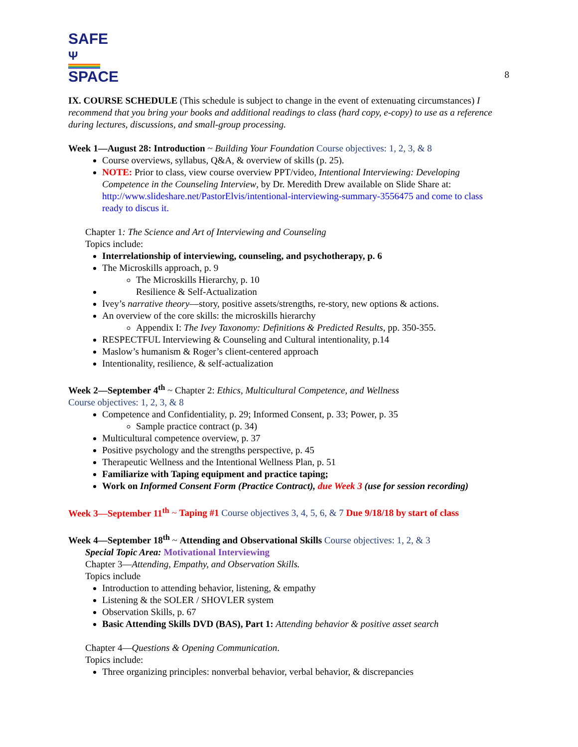8
SAFE Ψ
SPACE
IX. COURSE SCHEDULE (This schedule is subject to change in the event of extenuating circumstances) I recommend that you bring your books and additional readings to class (hard copy, e-copy) to use as a reference during lectures, discussions, and small-group processing.
Week 1—August 28: Introduction ~ Building Your Foundation Course objectives: 1, 2, 3, & 8
Course overviews, syllabus, Q&A, & overview of skills (p. 25).
NOTE: Prior to class, view course overview PPT/video, Intentional Interviewing: Developing Competence in the Counseling Interview, by Dr. Meredith Drew available on Slide Share at: http://www.slideshare.net/PastorElvis/intentional-interviewing-summary-3556475 and come to class ready to discus it.
Chapter 1: The Science and Art of Interviewing and Counseling
Topics include:
Interrelationship of interviewing, counseling, and psychotherapy, p. 6
The Microskills approach, p. 9
The Microskills Hierarchy, p. 10
Resilience & Self-Actualization
Ivey’s narrative theory—story, positive assets/strengths, re-story, new options & actions.
An overview of the core skills: the microskills hierarchy
Appendix I: The Ivey Taxonomy: Definitions & Predicted Results, pp. 350-355.
RESPECTFUL Interviewing & Counseling and Cultural intentionality, p.14
Maslow’s humanism & Roger’s client-centered approach
Intentionality, resilience, & self-actualization
Week 2—September 4<sup>th</sup> ~ Chapter 2: Ethics, Multicultural Competence, and Wellness
Course objectives: 1, 2, 3, & 8
Competence and Confidentiality, p. 29; Informed Consent, p. 33; Power, p. 35
Sample practice contract (p. 34)
Multicultural competence overview, p. 37
Positive psychology and the strengths perspective, p. 45
Therapeutic Wellness and the Intentional Wellness Plan, p. 51
Familiarize with Taping equipment and practice taping;
Work on Informed Consent Form (Practice Contract), due Week 3 (use for session recording)
Week 3—September 11<sup>th</sup> ~ Taping #1 Course objectives 3, 4, 5, 6, & 7 Due 9/18/18 by start of class
Week 4—September 18<sup>th</sup> ~ Attending and Observational Skills Course objectives: 1, 2, & 3
Special Topic Area: Motivational Interviewing
Chapter 3—Attending, Empathy, and Observation Skills.
Topics include
Introduction to attending behavior, listening, & empathy
Listening & the SOLER / SHOVLER system
Observation Skills, p. 67
Basic Attending Skills DVD (BAS), Part 1: Attending behavior & positive asset search
Chapter 4—Questions & Opening Communication.
Topics include:
Three organizing principles: nonverbal behavior, verbal behavior, & discrepancies